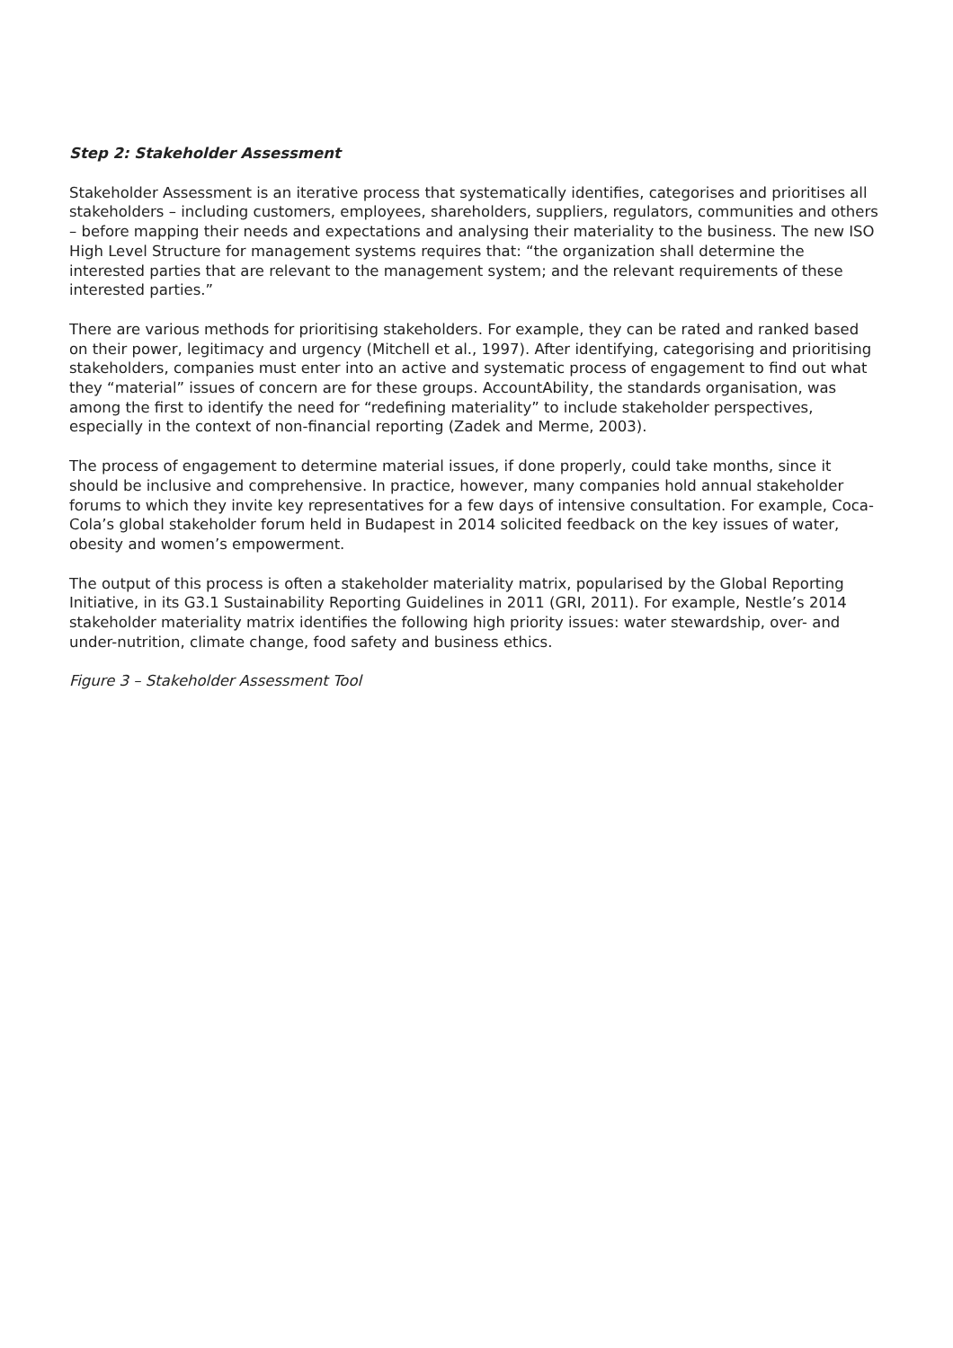Step 2: Stakeholder Assessment
Stakeholder Assessment is an iterative process that systematically identifies, categorises and prioritises all stakeholders – including customers, employees, shareholders, suppliers, regulators, communities and others – before mapping their needs and expectations and analysing their materiality to the business. The new ISO High Level Structure for management systems requires that: “the organization shall determine the interested parties that are relevant to the management system; and the relevant requirements of these interested parties.”
There are various methods for prioritising stakeholders. For example, they can be rated and ranked based on their power, legitimacy and urgency (Mitchell et al., 1997). After identifying, categorising and prioritising stakeholders, companies must enter into an active and systematic process of engagement to find out what they “material” issues of concern are for these groups. AccountAbility, the standards organisation, was among the first to identify the need for “redefining materiality” to include stakeholder perspectives, especially in the context of non-financial reporting (Zadek and Merme, 2003).
The process of engagement to determine material issues, if done properly, could take months, since it should be inclusive and comprehensive. In practice, however, many companies hold annual stakeholder forums to which they invite key representatives for a few days of intensive consultation. For example, Coca-Cola’s global stakeholder forum held in Budapest in 2014 solicited feedback on the key issues of water, obesity and women’s empowerment.
The output of this process is often a stakeholder materiality matrix, popularised by the Global Reporting Initiative, in its G3.1 Sustainability Reporting Guidelines in 2011 (GRI, 2011). For example, Nestle’s 2014 stakeholder materiality matrix identifies the following high priority issues: water stewardship, over- and under-nutrition, climate change, food safety and business ethics.
Figure 3 – Stakeholder Assessment Tool